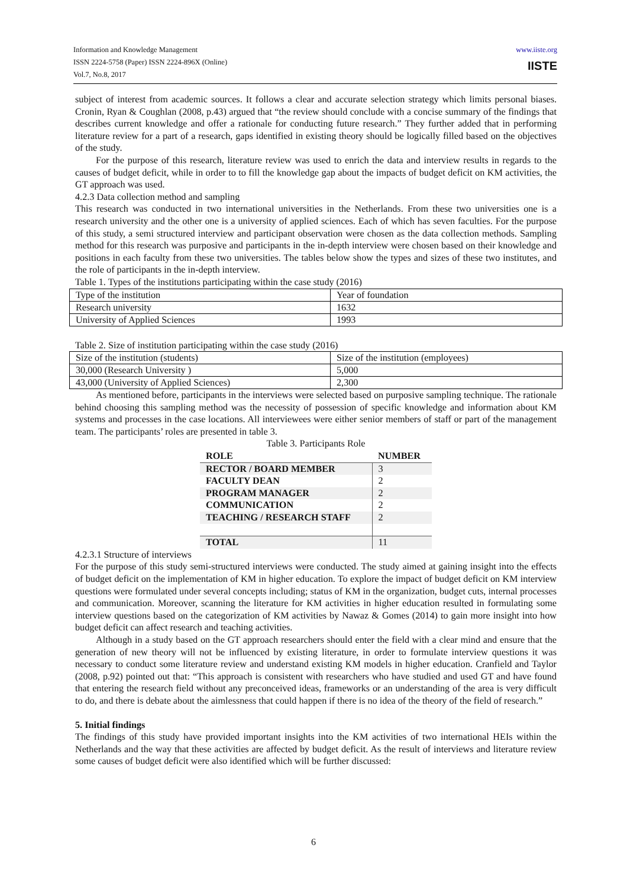Information and Knowledge Management
ISSN 2224-5758 (Paper) ISSN 2224-896X (Online)
Vol.7, No.8, 2017
www.iiste.org
IISTE
subject of interest from academic sources. It follows a clear and accurate selection strategy which limits personal biases. Cronin, Ryan & Coughlan (2008, p.43) argued that “the review should conclude with a concise summary of the findings that describes current knowledge and offer a rationale for conducting future research.” They further added that in performing literature review for a part of a research, gaps identified in existing theory should be logically filled based on the objectives of the study.
For the purpose of this research, literature review was used to enrich the data and interview results in regards to the causes of budget deficit, while in order to to fill the knowledge gap about the impacts of budget deficit on KM activities, the GT approach was used.
4.2.3 Data collection method and sampling
This research was conducted in two international universities in the Netherlands. From these two universities one is a research university and the other one is a university of applied sciences. Each of which has seven faculties. For the purpose of this study, a semi structured interview and participant observation were chosen as the data collection methods. Sampling method for this research was purposive and participants in the in-depth interview were chosen based on their knowledge and positions in each faculty from these two universities. The tables below show the types and sizes of these two institutes, and the role of participants in the in-depth interview.
Table 1. Types of the institutions participating within the case study (2016)
| Type of the institution | Year of foundation |
| Research university | 1632 |
| University of Applied Sciences | 1993 |
Table 2. Size of institution participating within the case study (2016)
| Size of the institution (students) | Size of the institution (employees) |
| 30,000 (Research University ) | 5,000 |
| 43,000 (University of Applied Sciences) | 2,300 |
As mentioned before, participants in the interviews were selected based on purposive sampling technique. The rationale behind choosing this sampling method was the necessity of possession of specific knowledge and information about KM systems and processes in the case locations. All interviewees were either senior members of staff or part of the management team. The participants’ roles are presented in table 3.
Table 3. Participants Role
| ROLE | NUMBER |
| --- | --- |
| RECTOR / BOARD MEMBER | 3 |
| FACULTY DEAN | 2 |
| PROGRAM MANAGER | 2 |
| COMMUNICATION | 2 |
| TEACHING / RESEARCH STAFF | 2 |
| TOTAL | 11 |
4.2.3.1 Structure of interviews
For the purpose of this study semi-structured interviews were conducted. The study aimed at gaining insight into the effects of budget deficit on the implementation of KM in higher education. To explore the impact of budget deficit on KM interview questions were formulated under several concepts including; status of KM in the organization, budget cuts, internal processes and communication. Moreover, scanning the literature for KM activities in higher education resulted in formulating some interview questions based on the categorization of KM activities by Nawaz & Gomes (2014) to gain more insight into how budget deficit can affect research and teaching activities.
Although in a study based on the GT approach researchers should enter the field with a clear mind and ensure that the generation of new theory will not be influenced by existing literature, in order to formulate interview questions it was necessary to conduct some literature review and understand existing KM models in higher education. Cranfield and Taylor (2008, p.92) pointed out that: “This approach is consistent with researchers who have studied and used GT and have found that entering the research field without any preconceived ideas, frameworks or an understanding of the area is very difficult to do, and there is debate about the aimlessness that could happen if there is no idea of the theory of the field of research.”
5. Initial findings
The findings of this study have provided important insights into the KM activities of two international HEIs within the Netherlands and the way that these activities are affected by budget deficit. As the result of interviews and literature review some causes of budget deficit were also identified which will be further discussed:
6